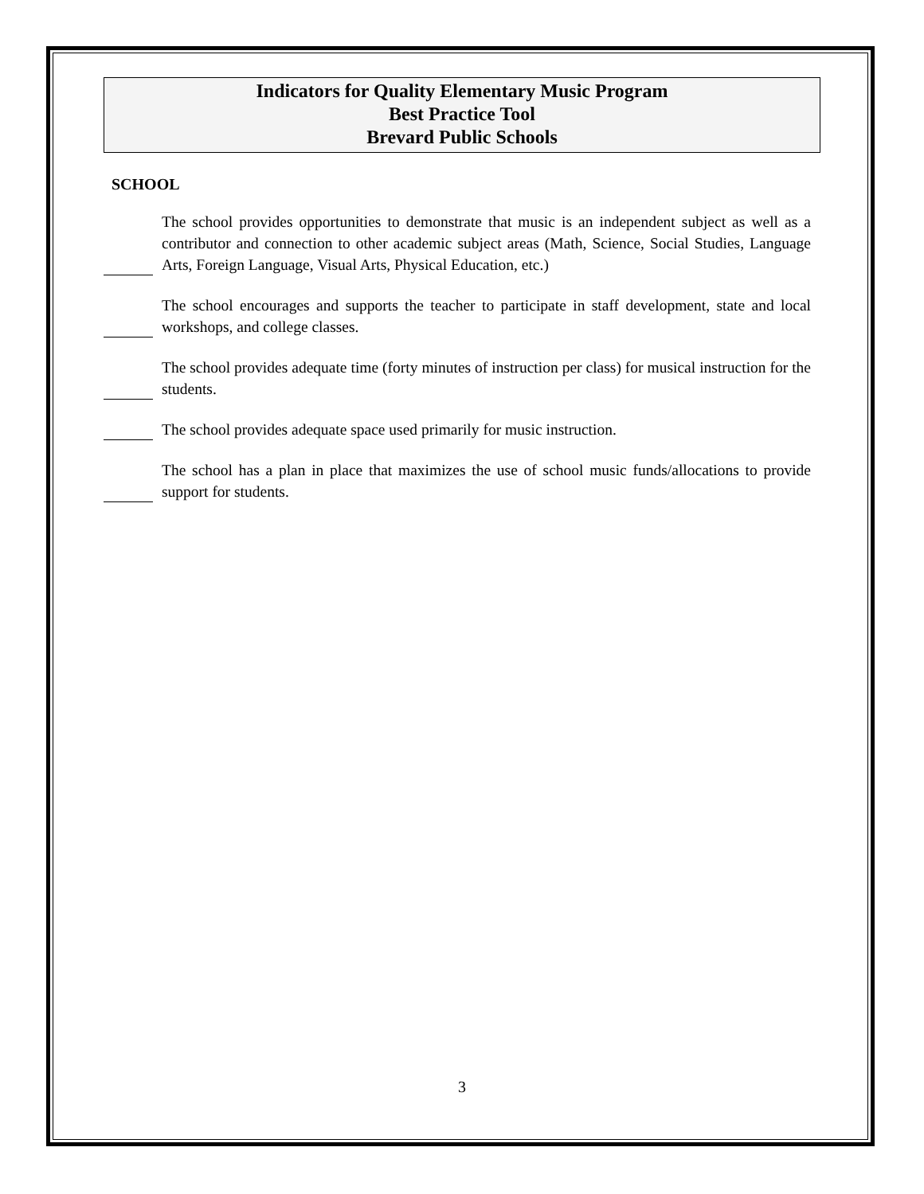Indicators for Quality Elementary Music Program
Best Practice Tool
Brevard Public Schools
SCHOOL
The school provides opportunities to demonstrate that music is an independent subject as well as a contributor and connection to other academic subject areas (Math, Science, Social Studies, Language Arts, Foreign Language, Visual Arts, Physical Education, etc.)
The school encourages and supports the teacher to participate in staff development, state and local workshops, and college classes.
The school provides adequate time (forty minutes of instruction per class) for musical instruction for the students.
The school provides adequate space used primarily for music instruction.
The school has a plan in place that maximizes the use of school music funds/allocations to provide support for students.
3